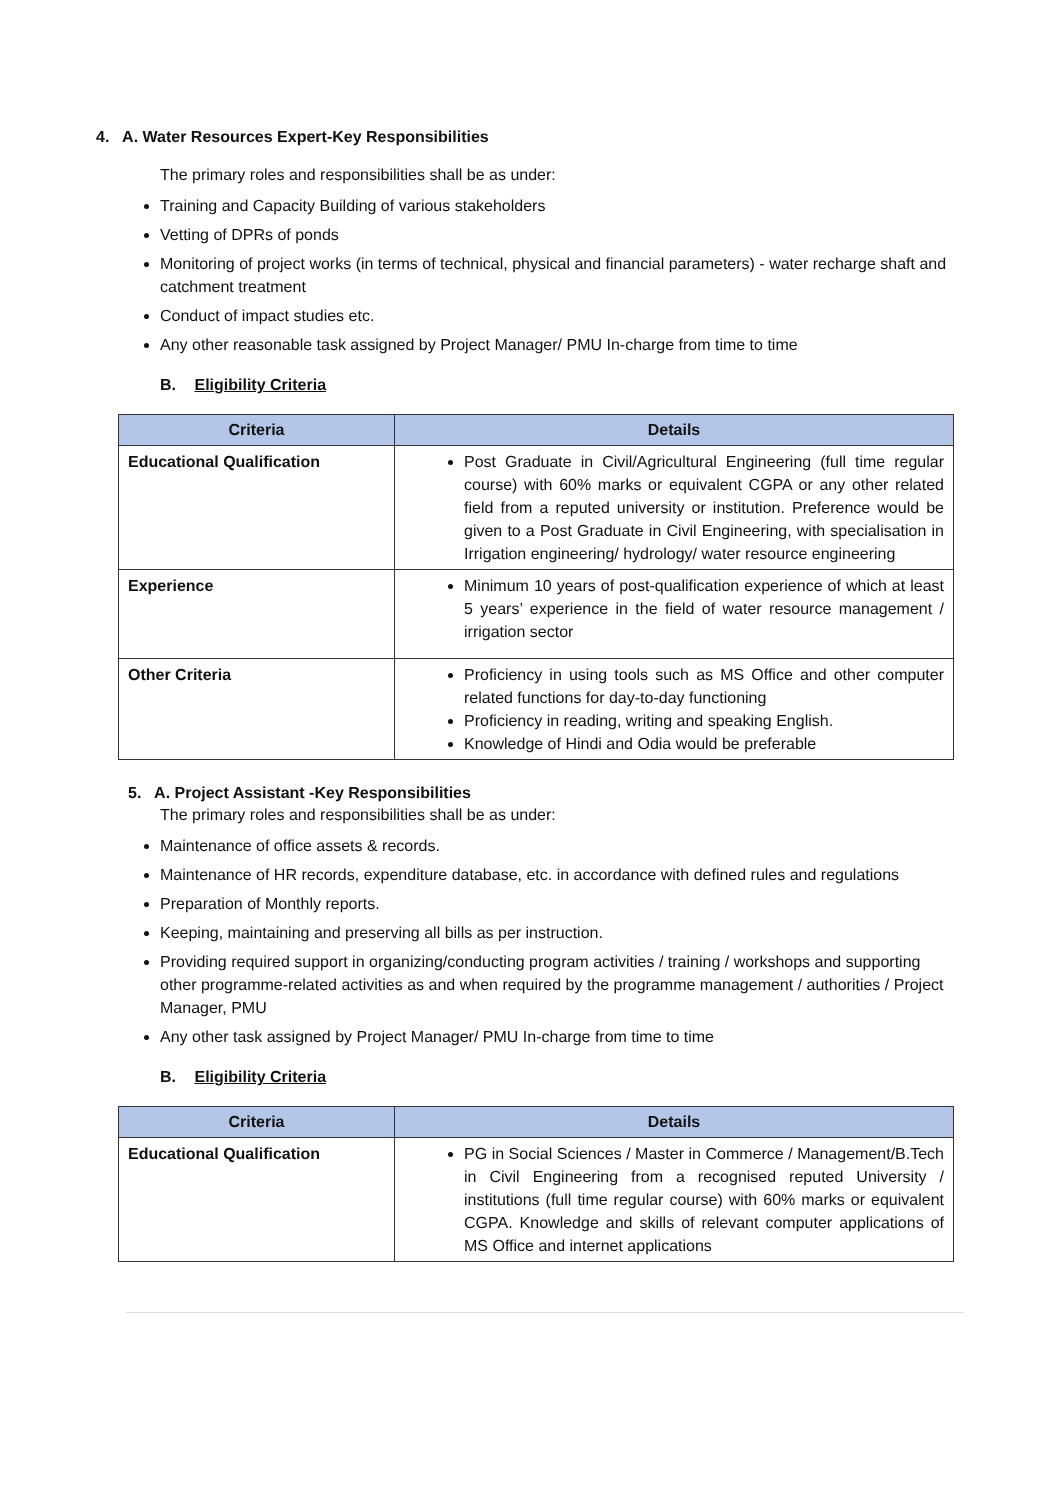4. A. Water Resources Expert-Key Responsibilities
The primary roles and responsibilities shall be as under:
Training and Capacity Building of various stakeholders
Vetting of DPRs of ponds
Monitoring of project works (in terms of technical, physical and financial parameters) - water recharge shaft and catchment treatment
Conduct of impact studies etc.
Any other reasonable task assigned by Project Manager/ PMU In-charge from time to time
B. Eligibility Criteria
| Criteria | Details |
| --- | --- |
| Educational Qualification | Post Graduate in Civil/Agricultural Engineering (full time regular course) with 60% marks or equivalent CGPA or any other related field from a reputed university or institution. Preference would be given to a Post Graduate in Civil Engineering, with specialisation in Irrigation engineering/ hydrology/ water resource engineering |
| Experience | Minimum 10 years of post-qualification experience of which at least 5 years’ experience in the field of water resource management / irrigation sector |
| Other Criteria | Proficiency in using tools such as MS Office and other computer related functions for day-to-day functioning Proficiency in reading, writing and speaking English. Knowledge of Hindi and Odia would be preferable |
5. A. Project Assistant -Key Responsibilities
The primary roles and responsibilities shall be as under:
Maintenance of office assets & records.
Maintenance of HR records, expenditure database, etc. in accordance with defined rules and regulations
Preparation of Monthly reports.
Keeping, maintaining and preserving all bills as per instruction.
Providing required support in organizing/conducting program activities / training / workshops and supporting other programme-related activities as and when required by the programme management / authorities / Project Manager, PMU
Any other task assigned by Project Manager/ PMU In-charge from time to time
B. Eligibility Criteria
| Criteria | Details |
| --- | --- |
| Educational Qualification | PG in Social Sciences / Master in Commerce / Management/B.Tech in Civil Engineering from a recognised reputed University / institutions (full time regular course) with 60% marks or equivalent CGPA. Knowledge and skills of relevant computer applications of MS Office and internet applications |